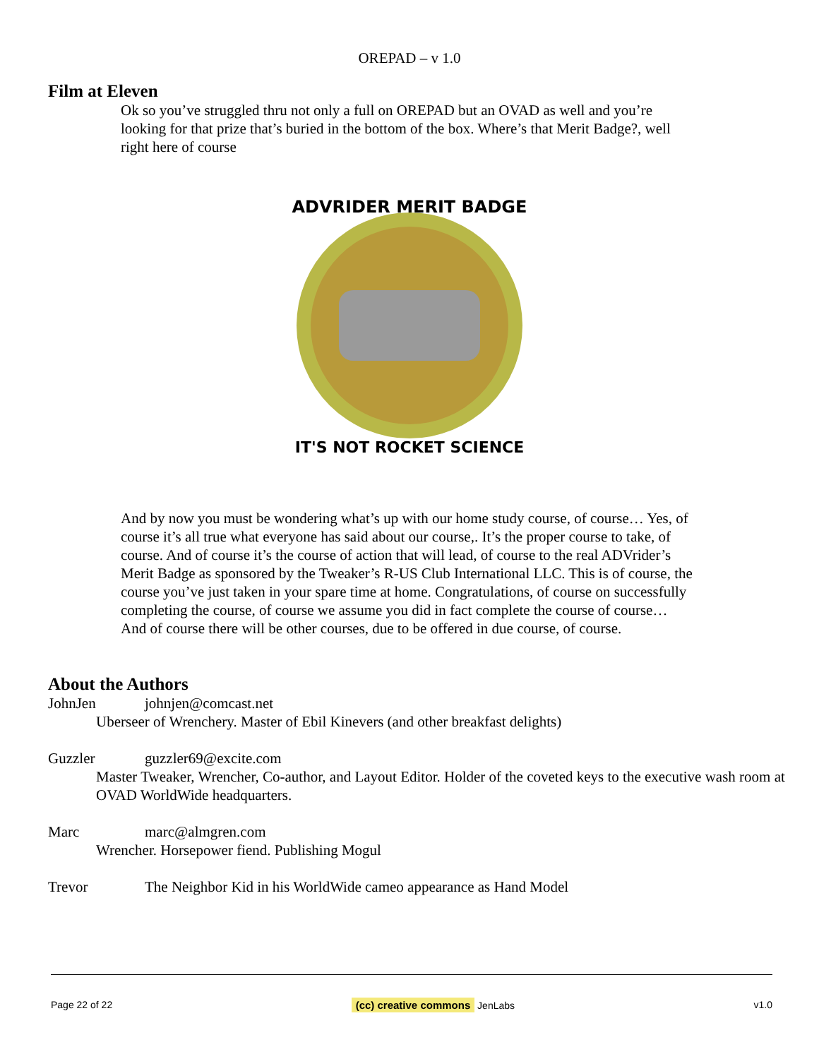OREPAD – v 1.0
Film at Eleven
Ok so you’ve struggled thru not only a full on OREPAD but an OVAD as well and you’re looking for that prize that’s buried in the bottom of the box. Where’s that Merit Badge?, well right here of course
ADVRIDER MERIT BADGE
IT'S NOT ROCKET SCIENCE
And by now you must be wondering what’s up with our home study course, of course… Yes, of course it’s all true what everyone has said about our course,. It’s the proper course to take, of course. And of course it’s the course of action that will lead, of course to the real ADVrider’s Merit Badge as sponsored by the Tweaker’s R-US Club International LLC. This is of course, the course you’ve just taken in your spare time at home. Congratulations, of course on successfully completing the course, of course we assume you did in fact complete the course of course…
And of course there will be other courses, due to be offered in due course, of course.
About the Authors
JohnJen johnjen@comcast.net
Uberseer of Wrenchery. Master of Ebil Kinevers (and other breakfast delights)
Guzzler guzzler69@excite.com
Master Tweaker, Wrencher, Co-author, and Layout Editor. Holder of the coveted keys to the executive wash room at OVAD WorldWide headquarters.
Marc marc@almgren.com
Wrencher. Horsepower fiend. Publishing Mogul
Trevor The Neighbor Kid in his WorldWide cameo appearance as Hand Model
Page 22 of 22 (cc) creative commons JenLabs v1.0